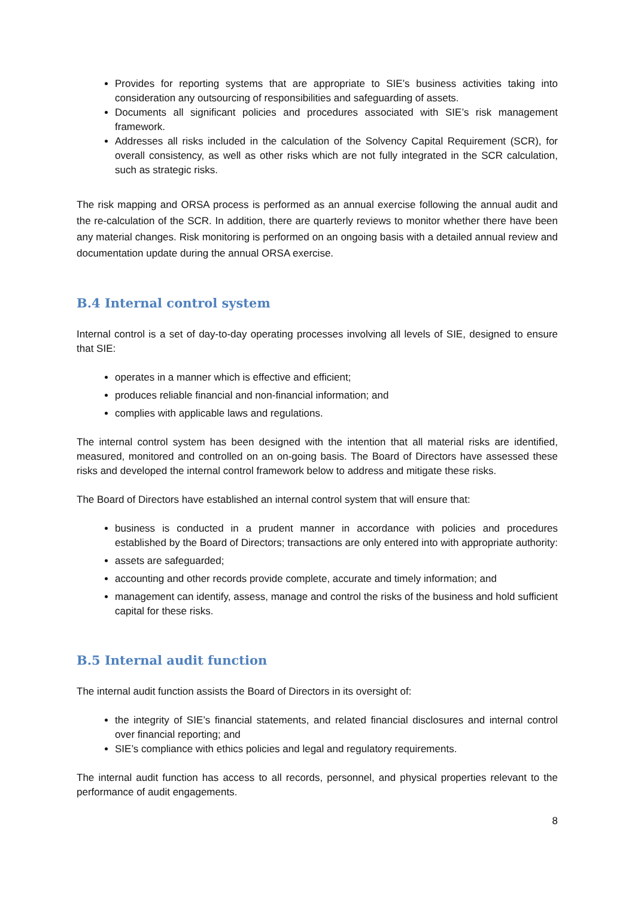Provides for reporting systems that are appropriate to SIE’s business activities taking into consideration any outsourcing of responsibilities and safeguarding of assets.
Documents all significant policies and procedures associated with SIE’s risk management framework.
Addresses all risks included in the calculation of the Solvency Capital Requirement (SCR), for overall consistency, as well as other risks which are not fully integrated in the SCR calculation, such as strategic risks.
The risk mapping and ORSA process is performed as an annual exercise following the annual audit and the re-calculation of the SCR. In addition, there are quarterly reviews to monitor whether there have been any material changes. Risk monitoring is performed on an ongoing basis with a detailed annual review and documentation update during the annual ORSA exercise.
B.4 Internal control system
Internal control is a set of day-to-day operating processes involving all levels of SIE, designed to ensure that SIE:
operates in a manner which is effective and efficient;
produces reliable financial and non-financial information; and
complies with applicable laws and regulations.
The internal control system has been designed with the intention that all material risks are identified, measured, monitored and controlled on an on-going basis. The Board of Directors have assessed these risks and developed the internal control framework below to address and mitigate these risks.
The Board of Directors have established an internal control system that will ensure that:
business is conducted in a prudent manner in accordance with policies and procedures established by the Board of Directors; transactions are only entered into with appropriate authority:
assets are safeguarded;
accounting and other records provide complete, accurate and timely information; and
management can identify, assess, manage and control the risks of the business and hold sufficient capital for these risks.
B.5 Internal audit function
The internal audit function assists the Board of Directors in its oversight of:
the integrity of SIE’s financial statements, and related financial disclosures and internal control over financial reporting; and
SIE’s compliance with ethics policies and legal and regulatory requirements.
The internal audit function has access to all records, personnel, and physical properties relevant to the performance of audit engagements.
8